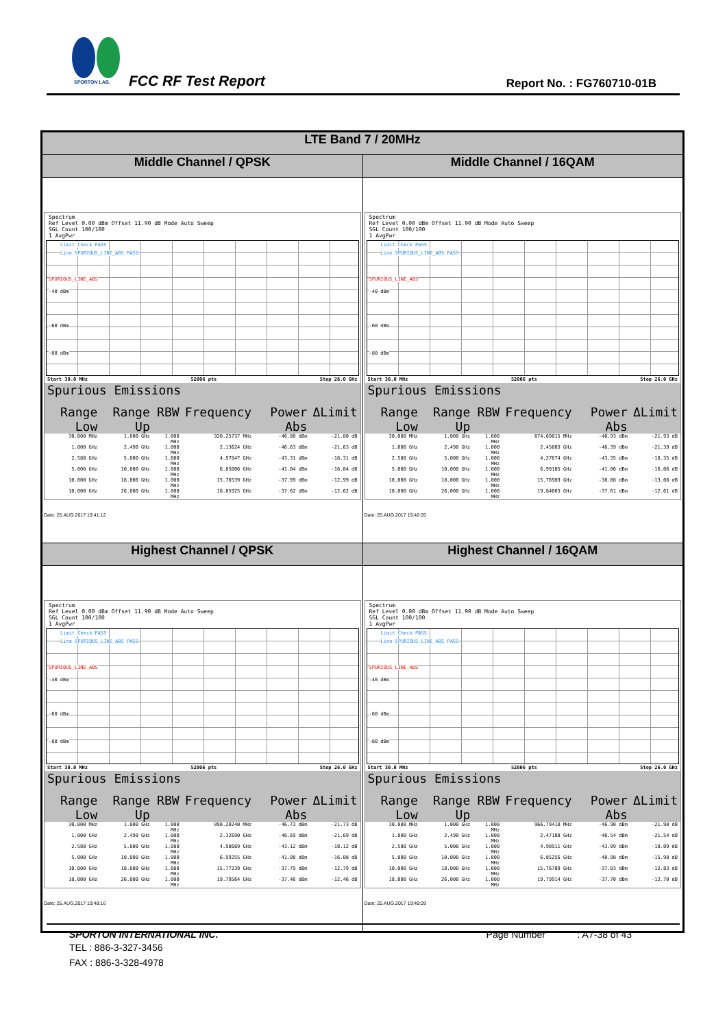SPORTON LAB.
FCC RF Test Report Report No. : FG760710-01B
| LTE Band 7 / 20MHz | |
| --- | --- |
| Middle Channel / QPSK | Middle Channel / 16QAM |
| Spectrum Ref Level 0.00 dBm Offset 11.90 dB Mode Auto Sweep SGL Count 100/100 1 AvgPwr Limit Check PASS Line SPURIOUS_LINE_ABS PASS SPURIOUS_LINE_ABS -40 dBm -60 dBm -80 dBm Start 30.0 MHz 52006 pts Stop 26.0 GHz / Spurious Emissions / / / / / / / --- / --- / --- / --- / --- / --- / / Range Low / Range Up / RBW / Frequency / Power Abs / ΔLimit / / 30.000 MHz / 1.000 GHz / 1.000 MHz / 920.25737 MHz / -46.80 dBm / -21.80 dB / / 1.000 GHz / 2.490 GHz / 1.000 MHz / 2.13624 GHz / -46.63 dBm / -21.63 dB / / 2.580 GHz / 5.000 GHz / 1.000 MHz / 4.97847 GHz / -43.31 dBm / -18.31 dB / / 5.000 GHz / 10.000 GHz / 1.000 MHz / 6.85006 GHz / -41.04 dBm / -16.04 dB / / 10.000 GHz / 18.000 GHz / 1.000 MHz / 15.76539 GHz / -37.99 dBm / -12.99 dB / / 18.000 GHz / 26.000 GHz / 1.000 MHz / 18.05925 GHz / -37.62 dBm / -12.62 dB / Date: 25.AUG.2017 19:41:12 | Spectrum Ref Level 0.00 dBm Offset 11.90 dB Mode Auto Sweep SGL Count 100/100 1 AvgPwr Limit Check PASS Line SPURIOUS_LINE_ABS PASS SPURIOUS_LINE_ABS -40 dBm -60 dBm -80 dBm Start 30.0 MHz 52006 pts Stop 26.0 GHz / Spurious Emissions / / / / / / / --- / --- / --- / --- / --- / --- / / Range Low / Range Up / RBW / Frequency / Power Abs / ΔLimit / / 30.000 MHz / 1.000 GHz / 1.000 MHz / 874.69015 MHz / -46.93 dBm / -21.93 dB / / 1.000 GHz / 2.490 GHz / 1.000 MHz / 2.45003 GHz / -46.39 dBm / -21.39 dB / / 2.580 GHz / 5.000 GHz / 1.000 MHz / 4.27874 GHz / -43.35 dBm / -18.35 dB / / 5.000 GHz / 10.000 GHz / 1.000 MHz / 6.99105 GHz / -41.06 dBm / -16.06 dB / / 10.000 GHz / 18.000 GHz / 1.000 MHz / 15.76989 GHz / -38.08 dBm / -13.08 dB / / 18.000 GHz / 26.000 GHz / 1.000 MHz / 19.84063 GHz / -37.61 dBm / -12.61 dB / Date: 25.AUG.2017 19:42:05 |
| Highest Channel / QPSK | Highest Channel / 16QAM |
| Spectrum Ref Level 0.00 dBm Offset 11.90 dB Mode Auto Sweep SGL Count 100/100 1 AvgPwr Limit Check PASS Line SPURIOUS_LINE_ABS PASS SPURIOUS_LINE_ABS -40 dBm -60 dBm -80 dBm Start 30.0 MHz 52006 pts Stop 26.0 GHz / Spurious Emissions / / / / / / / --- / --- / --- / --- / --- / --- / / Range Low / Range Up / RBW / Frequency / Power Abs / ΔLimit / / 30.000 MHz / 1.000 GHz / 1.000 MHz / 890.20240 MHz / -46.73 dBm / -21.73 dB / / 1.000 GHz / 2.490 GHz / 1.000 MHz / 2.32690 GHz / -46.69 dBm / -21.69 dB / / 2.580 GHz / 5.000 GHz / 1.000 MHz / 4.98669 GHz / -43.12 dBm / -18.12 dB / / 5.000 GHz / 10.000 GHz / 1.000 MHz / 6.99255 GHz / -41.08 dBm / -16.08 dB / / 10.000 GHz / 18.000 GHz / 1.000 MHz / 15.77239 GHz / -37.79 dBm / -12.79 dB / / 18.000 GHz / 26.000 GHz / 1.000 MHz / 19.79564 GHz / -37.46 dBm / -12.46 dB / Date: 25.AUG.2017 19:48:16 | Spectrum Ref Level 0.00 dBm Offset 11.90 dB Mode Auto Sweep SGL Count 100/100 1 AvgPwr Limit Check PASS Line SPURIOUS_LINE_ABS PASS SPURIOUS_LINE_ABS -40 dBm -60 dBm -80 dBm Start 30.0 MHz 52006 pts Stop 26.0 GHz / Spurious Emissions / / / / / / / --- / --- / --- / --- / --- / --- / / Range Low / Range Up / RBW / Frequency / Power Abs / ΔLimit / / 30.000 MHz / 1.000 GHz / 1.000 MHz / 966.79410 MHz / -46.90 dBm / -21.90 dB / / 1.000 GHz / 2.490 GHz / 1.000 MHz / 2.47188 GHz / -46.54 dBm / -21.54 dB / / 2.580 GHz / 5.000 GHz / 1.000 MHz / 4.98911 GHz / -43.09 dBm / -18.09 dB / / 5.000 GHz / 10.000 GHz / 1.000 MHz / 6.85256 GHz / -40.98 dBm / -15.98 dB / / 10.000 GHz / 18.000 GHz / 1.000 MHz / 15.76789 GHz / -37.83 dBm / -12.83 dB / / 18.000 GHz / 26.000 GHz / 1.000 MHz / 19.79914 GHz / -37.70 dBm / -12.70 dB / Date: 25.AUG.2017 19:49:09 |
SPORTON INTERNATIONAL INC. Page Number : A7-38 of 43
TEL : 886-3-327-3456
FAX : 886-3-328-4978